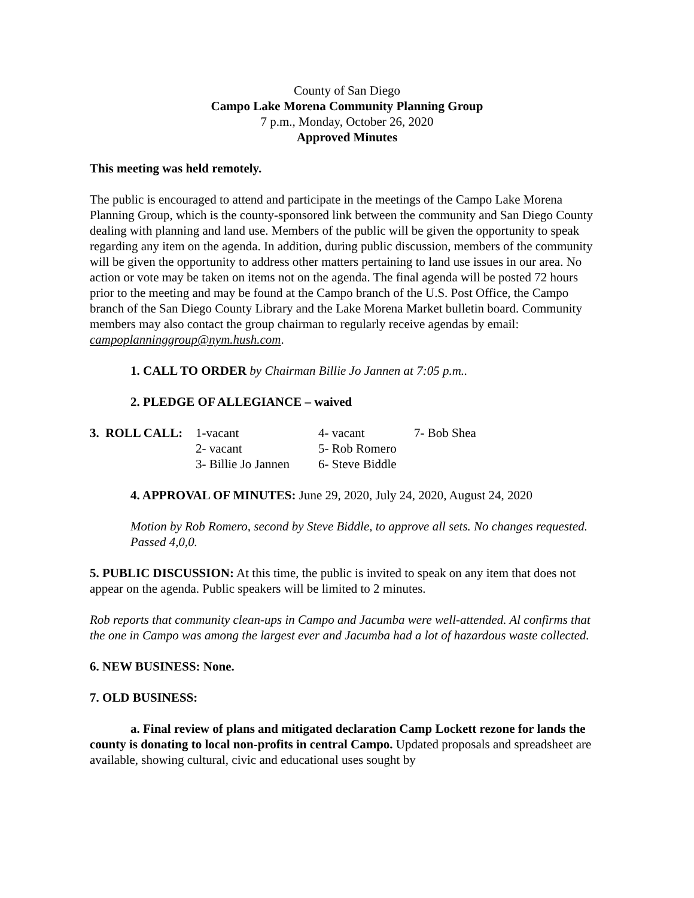County of San Diego
Campo Lake Morena Community Planning Group
7 p.m., Monday, October 26, 2020
Approved Minutes
This meeting was held remotely.
The public is encouraged to attend and participate in the meetings of the Campo Lake Morena Planning Group, which is the county-sponsored link between the community and San Diego County dealing with planning and land use. Members of the public will be given the opportunity to speak regarding any item on the agenda. In addition, during public discussion, members of the community will be given the opportunity to address other matters pertaining to land use issues in our area. No action or vote may be taken on items not on the agenda. The final agenda will be posted 72 hours prior to the meeting and may be found at the Campo branch of the U.S. Post Office, the Campo branch of the San Diego County Library and the Lake Morena Market bulletin board. Community members may also contact the group chairman to regularly receive agendas by email: campoplanninggroup@nym.hush.com.
1. CALL TO ORDER by Chairman Billie Jo Jannen at 7:05 p.m..
2. PLEDGE OF ALLEGIANCE – waived
| 3. ROLL CALL: | 1-vacant | 4- vacant | 7- Bob Shea |
| | 2- vacant | 5- Rob Romero | |
| | 3- Billie Jo Jannen | 6- Steve Biddle | |
4. APPROVAL OF MINUTES: June 29, 2020, July 24, 2020, August 24, 2020
Motion by Rob Romero, second by Steve Biddle, to approve all sets. No changes requested. Passed 4,0,0.
5. PUBLIC DISCUSSION: At this time, the public is invited to speak on any item that does not appear on the agenda. Public speakers will be limited to 2 minutes.
Rob reports that community clean-ups in Campo and Jacumba were well-attended. Al confirms that the one in Campo was among the largest ever and Jacumba had a lot of hazardous waste collected.
6. NEW BUSINESS: None.
7. OLD BUSINESS:
a. Final review of plans and mitigated declaration Camp Lockett rezone for lands the county is donating to local non-profits in central Campo. Updated proposals and spreadsheet are available, showing cultural, civic and educational uses sought by